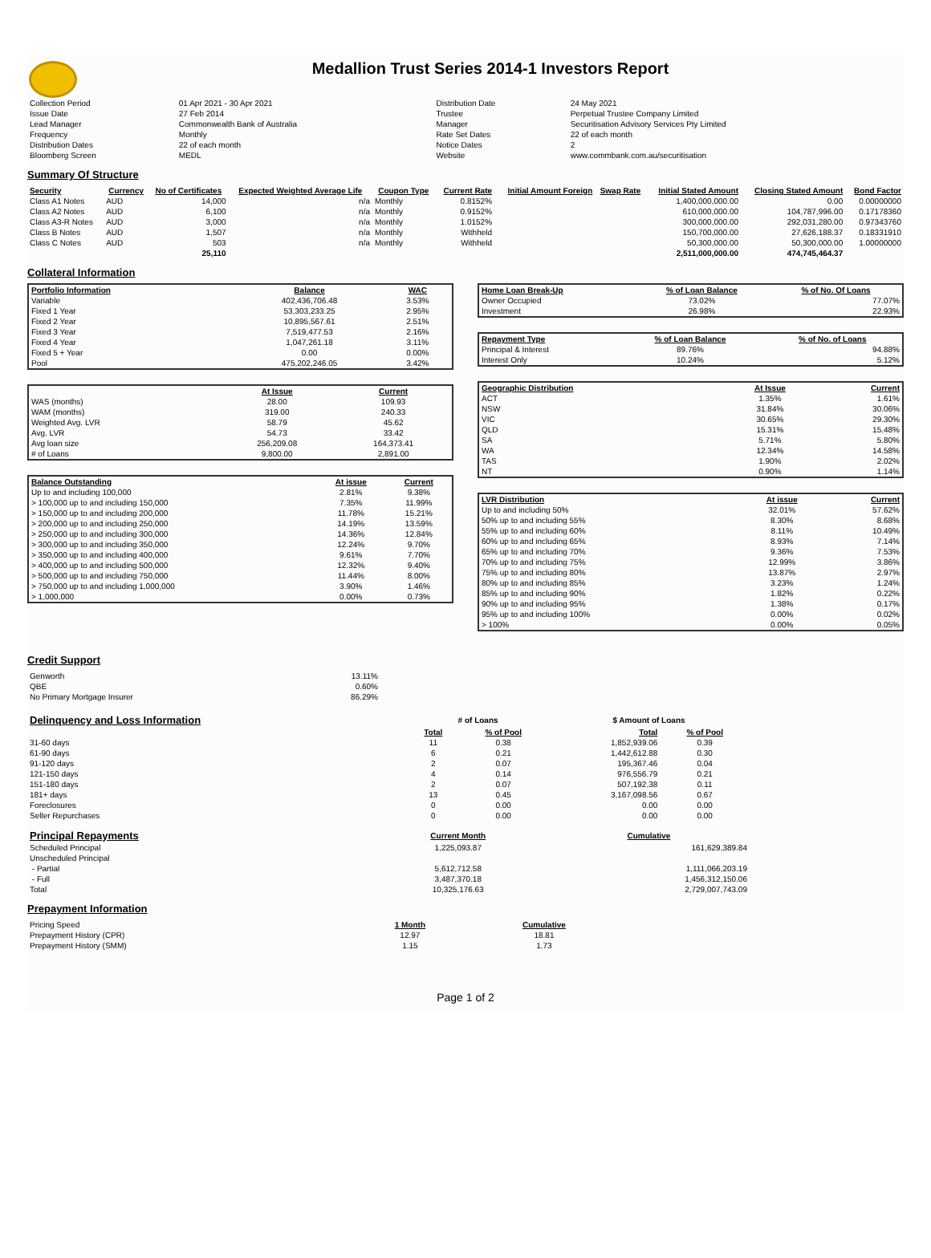Medallion Trust Series 2014-1 Investors Report
| Collection Period | 01 Apr 2021 - 30 Apr 2021 | Distribution Date | 24 May 2021 |
| Issue Date | 27 Feb 2014 | Trustee | Perpetual Trustee Company Limited |
| Lead Manager | Commonwealth Bank of Australia | Manager | Securitisation Advisory Services Pty Limited |
| Frequency | Monthly | Rate Set Dates | 22 of each month |
| Distribution Dates | 22 of each month | Notice Dates | 2 |
| Bloomberg Screen | MEDL | Website | www.commbank.com.au/securitisation |
Summary Of Structure
| Security | Currency | No of Certificates | Expected Weighted Average Life | Coupon Type | Current Rate | Initial Amount Foreign | Swap Rate | Initial Stated Amount | Closing Stated Amount | Bond Factor |
| --- | --- | --- | --- | --- | --- | --- | --- | --- | --- | --- |
| Class A1 Notes | AUD | 14,000 | n/a | Monthly | 0.8152% | | | 1,400,000,000.00 | 0.00 | 0.00000000 |
| Class A2 Notes | AUD | 6,100 | n/a | Monthly | 0.9152% | | | 610,000,000.00 | 104,787,996.00 | 0.17178360 |
| Class A3-R Notes | AUD | 3,000 | n/a | Monthly | 1.0152% | | | 300,000,000.00 | 292,031,280.00 | 0.97343760 |
| Class B Notes | AUD | 1,507 | n/a | Monthly | Withheld | | | 150,700,000.00 | 27,626,188.37 | 0.18331910 |
| Class C Notes | AUD | 503 | n/a | Monthly | Withheld | | | 50,300,000.00 | 50,300,000.00 | 1.00000000 |
| | | 25,110 | | | | | | 2,511,000,000.00 | 474,745,464.37 | |
Collateral Information
| Portfolio Information | Balance | WAC |
| --- | --- | --- |
| Variable | 402,436,706.48 | 3.53% |
| Fixed 1 Year | 53,303,233.25 | 2.95% |
| Fixed 2 Year | 10,895,567.61 | 2.51% |
| Fixed 3 Year | 7,519,477.53 | 2.16% |
| Fixed 4 Year | 1,047,261.18 | 3.11% |
| Fixed 5 + Year | 0.00 | 0.00% |
| Pool | 475,202,246.05 | 3.42% |
| | At Issue | Current |
| --- | --- | --- |
| WAS (months) | 28.00 | 109.93 |
| WAM (months) | 319.00 | 240.33 |
| Weighted Avg. LVR | 58.79 | 45.62 |
| Avg. LVR | 54.73 | 33.42 |
| Avg loan size | 256,209.08 | 164,373.41 |
| # of Loans | 9,800.00 | 2,891.00 |
| Balance Outstanding | At issue | Current |
| --- | --- | --- |
| Up to and including 100,000 | 2.81% | 9.38% |
| > 100,000 up to and including 150,000 | 7.35% | 11.99% |
| > 150,000 up to and including 200,000 | 11.78% | 15.21% |
| > 200,000 up to and including 250,000 | 14.19% | 13.59% |
| > 250,000 up to and including 300,000 | 14.36% | 12.84% |
| > 300,000 up to and including 350,000 | 12.24% | 9.70% |
| > 350,000 up to and including 400,000 | 9.61% | 7.70% |
| > 400,000 up to and including 500,000 | 12.32% | 9.40% |
| > 500,000 up to and including 750,000 | 11.44% | 8.00% |
| > 750,000 up to and including 1,000,000 | 3.90% | 1.46% |
| > 1,000,000 | 0.00% | 0.73% |
| Home Loan Break-Up | % of Loan Balance | % of No. Of Loans |
| --- | --- | --- |
| Owner Occupied | 73.02% | 77.07% |
| Investment | 26.98% | 22.93% |
| Repayment Type | % of Loan Balance | % of No. of Loans |
| --- | --- | --- |
| Principal & Interest | 89.76% | 94.88% |
| Interest Only | 10.24% | 5.12% |
| Geographic Distribution | At Issue | Current |
| --- | --- | --- |
| ACT | 1.35% | 1.61% |
| NSW | 31.84% | 30.06% |
| VIC | 30.65% | 29.30% |
| QLD | 15.31% | 15.48% |
| SA | 5.71% | 5.80% |
| WA | 12.34% | 14.58% |
| TAS | 1.90% | 2.02% |
| NT | 0.90% | 1.14% |
| LVR Distribution | At issue | Current |
| --- | --- | --- |
| Up to and including 50% | 32.01% | 57.62% |
| 50% up to and including 55% | 8.30% | 8.68% |
| 55% up to and including 60% | 8.11% | 10.49% |
| 60% up to and including 65% | 8.93% | 7.14% |
| 65% up to and including 70% | 9.36% | 7.53% |
| 70% up to and including 75% | 12.99% | 3.86% |
| 75% up to and including 80% | 13.87% | 2.97% |
| 80% up to and including 85% | 3.23% | 1.24% |
| 85% up to and including 90% | 1.82% | 0.22% |
| 90% up to and including 95% | 1.38% | 0.17% |
| 95% up to and including 100% | 0.00% | 0.02% |
| > 100% | 0.00% | 0.05% |
Credit Support
| Genworth | 13.11% |
| QBE | 0.60% |
| No Primary Mortgage Insurer | 86.29% |
| Delinquency and Loss Information | # of Loans | | $ Amount of Loans | |
| | Total | % of Pool | Total | % of Pool |
| 31-60 days | 11 | 0.38 | 1,852,939.06 | 0.39 |
| 61-90 days | 6 | 0.21 | 1,442,612.88 | 0.30 |
| 91-120 days | 2 | 0.07 | 195,367.46 | 0.04 |
| 121-150 days | 4 | 0.14 | 976,556.79 | 0.21 |
| 151-180 days | 2 | 0.07 | 507,192.38 | 0.11 |
| 181+ days | 13 | 0.45 | 3,167,098.56 | 0.67 |
| Foreclosures | 0 | 0.00 | 0.00 | 0.00 |
| Seller Repurchases | 0 | 0.00 | 0.00 | 0.00 |
| Principal Repayments | Current Month | Cumulative |
| Scheduled Principal | 1,225,093.87 | 161,629,389.84 |
| Unscheduled Principal | | |
| - Partial | 5,612,712.58 | 1,111,066,203.19 |
| - Full | 3,487,370.18 | 1,456,312,150.06 |
| Total | 10,325,176.63 | 2,729,007,743.09 |
Prepayment Information
| Pricing Speed | 1 Month | Cumulative |
| Prepayment History (CPR) | 12.97 | 18.81 |
| Prepayment History (SMM) | 1.15 | 1.73 |
Page 1 of 2